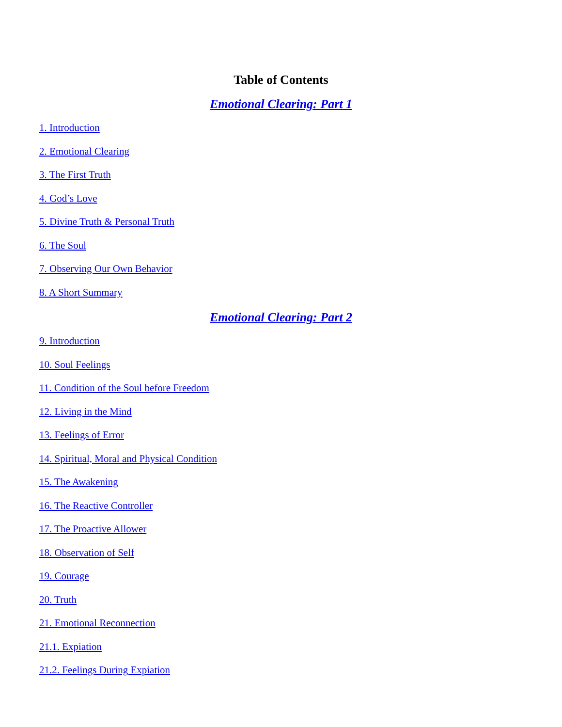Table of Contents
Emotional Clearing: Part 1
1. Introduction
2. Emotional Clearing
3. The First Truth
4. God’s Love
5. Divine Truth & Personal Truth
6. The Soul
7. Observing Our Own Behavior
8. A Short Summary
Emotional Clearing: Part 2
9. Introduction
10. Soul Feelings
11. Condition of the Soul before Freedom
12. Living in the Mind
13. Feelings of Error
14. Spiritual, Moral and Physical Condition
15. The Awakening
16. The Reactive Controller
17. The Proactive Allower
18. Observation of Self
19. Courage
20. Truth
21. Emotional Reconnection
21.1. Expiation
21.2. Feelings During Expiation